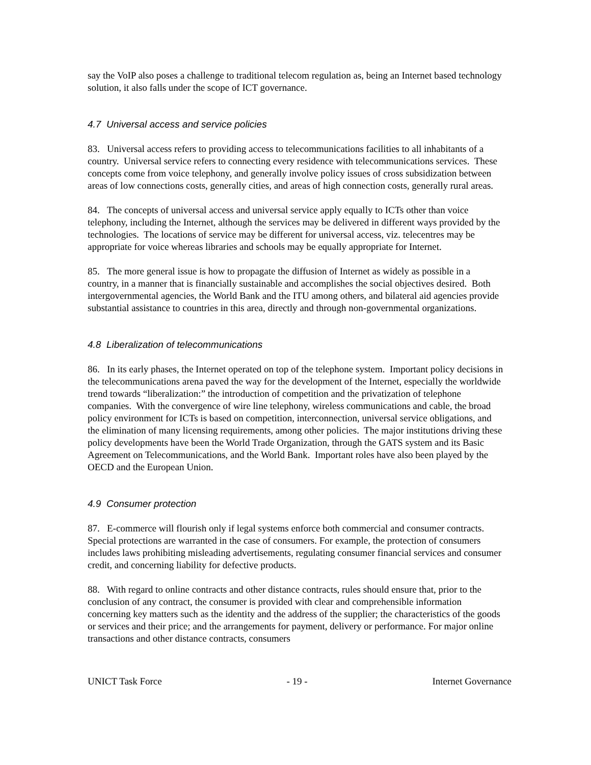say the VoIP also poses a challenge to traditional telecom regulation as, being an Internet based technology solution, it also falls under the scope of ICT governance.
4.7 Universal access and service policies
83. Universal access refers to providing access to telecommunications facilities to all inhabitants of a country. Universal service refers to connecting every residence with telecommunications services. These concepts come from voice telephony, and generally involve policy issues of cross subsidization between areas of low connections costs, generally cities, and areas of high connection costs, generally rural areas.
84. The concepts of universal access and universal service apply equally to ICTs other than voice telephony, including the Internet, although the services may be delivered in different ways provided by the technologies. The locations of service may be different for universal access, viz. telecentres may be appropriate for voice whereas libraries and schools may be equally appropriate for Internet.
85. The more general issue is how to propagate the diffusion of Internet as widely as possible in a country, in a manner that is financially sustainable and accomplishes the social objectives desired. Both intergovernmental agencies, the World Bank and the ITU among others, and bilateral aid agencies provide substantial assistance to countries in this area, directly and through non-governmental organizations.
4.8 Liberalization of telecommunications
86. In its early phases, the Internet operated on top of the telephone system. Important policy decisions in the telecommunications arena paved the way for the development of the Internet, especially the worldwide trend towards “liberalization:” the introduction of competition and the privatization of telephone companies. With the convergence of wire line telephony, wireless communications and cable, the broad policy environment for ICTs is based on competition, interconnection, universal service obligations, and the elimination of many licensing requirements, among other policies. The major institutions driving these policy developments have been the World Trade Organization, through the GATS system and its Basic Agreement on Telecommunications, and the World Bank. Important roles have also been played by the OECD and the European Union.
4.9 Consumer protection
87. E-commerce will flourish only if legal systems enforce both commercial and consumer contracts. Special protections are warranted in the case of consumers. For example, the protection of consumers includes laws prohibiting misleading advertisements, regulating consumer financial services and consumer credit, and concerning liability for defective products.
88. With regard to online contracts and other distance contracts, rules should ensure that, prior to the conclusion of any contract, the consumer is provided with clear and comprehensible information concerning key matters such as the identity and the address of the supplier; the characteristics of the goods or services and their price; and the arrangements for payment, delivery or performance. For major online transactions and other distance contracts, consumers
UNICT Task Force - 19 - Internet Governance